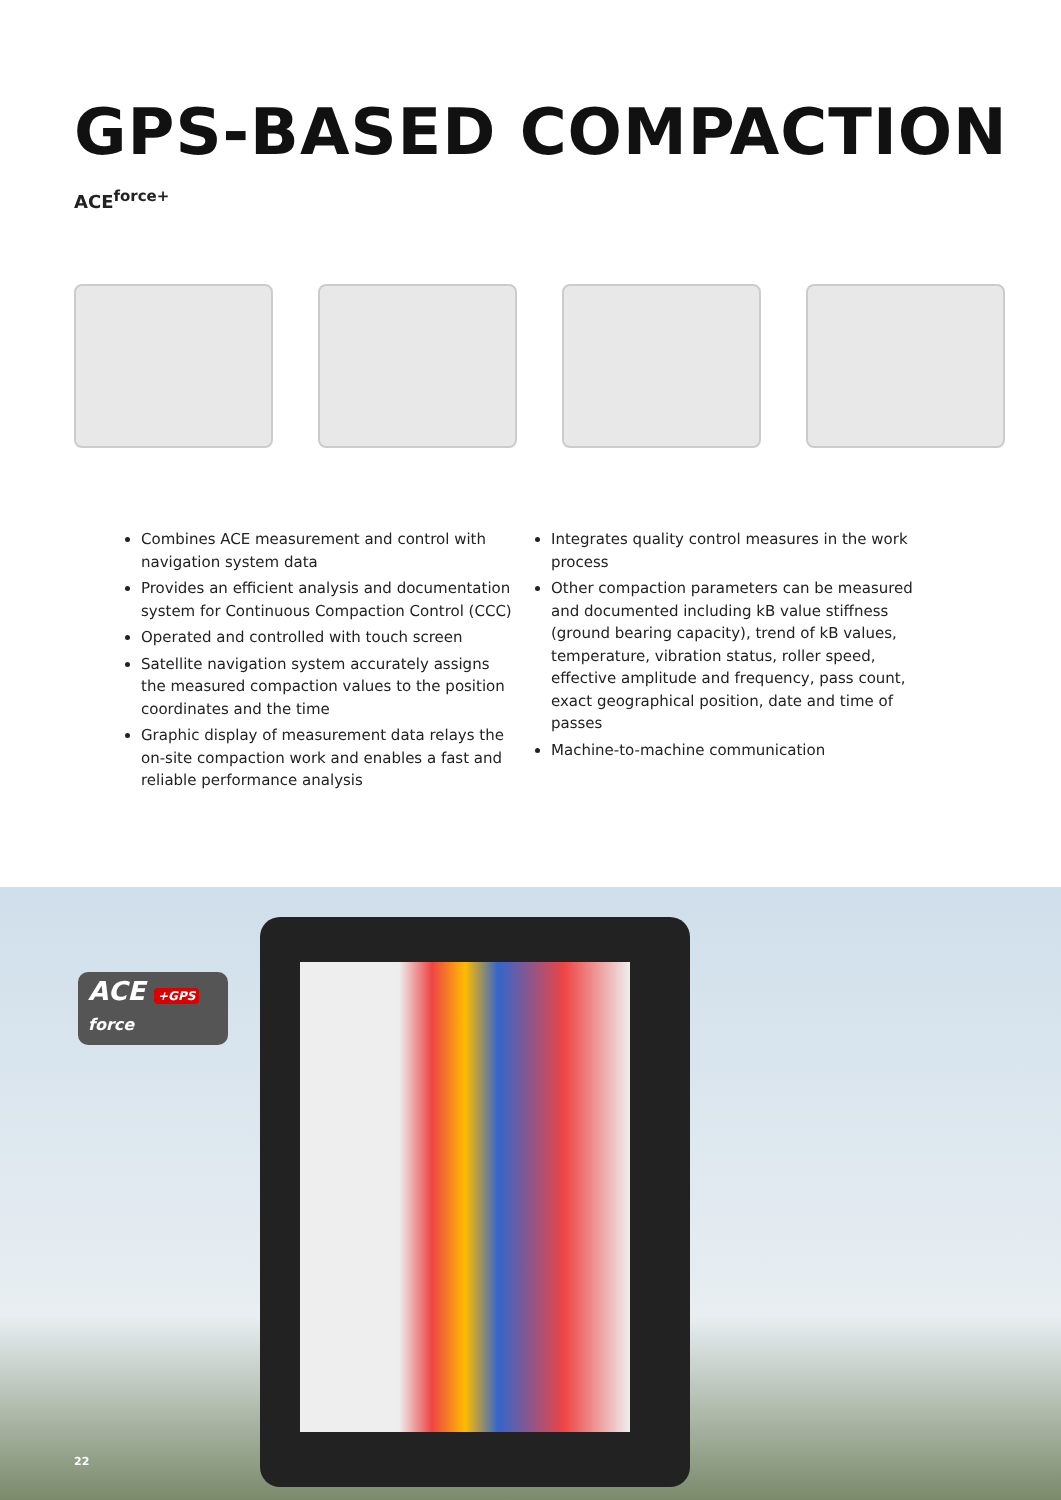GPS-BASED COMPACTION
ACE<sup>force+</sup>
Combines ACE measurement and control with navigation system data
Provides an efficient analysis and documentation system for Continuous Compaction Control (CCC)
Operated and controlled with touch screen
Satellite navigation system accurately assigns the measured compaction values to the position coordinates and the time
Graphic display of measurement data relays the on-site compaction work and enables a fast and reliable performance analysis
Integrates quality control measures in the work process
Other compaction parameters can be measured and documented including kB value stiffness (ground bearing capacity), trend of kB values, temperature, vibration status, roller speed, effective amplitude and frequency, pass count, exact geographical position, date and time of passes
Machine-to-machine communication
ACE +GPS
force
22